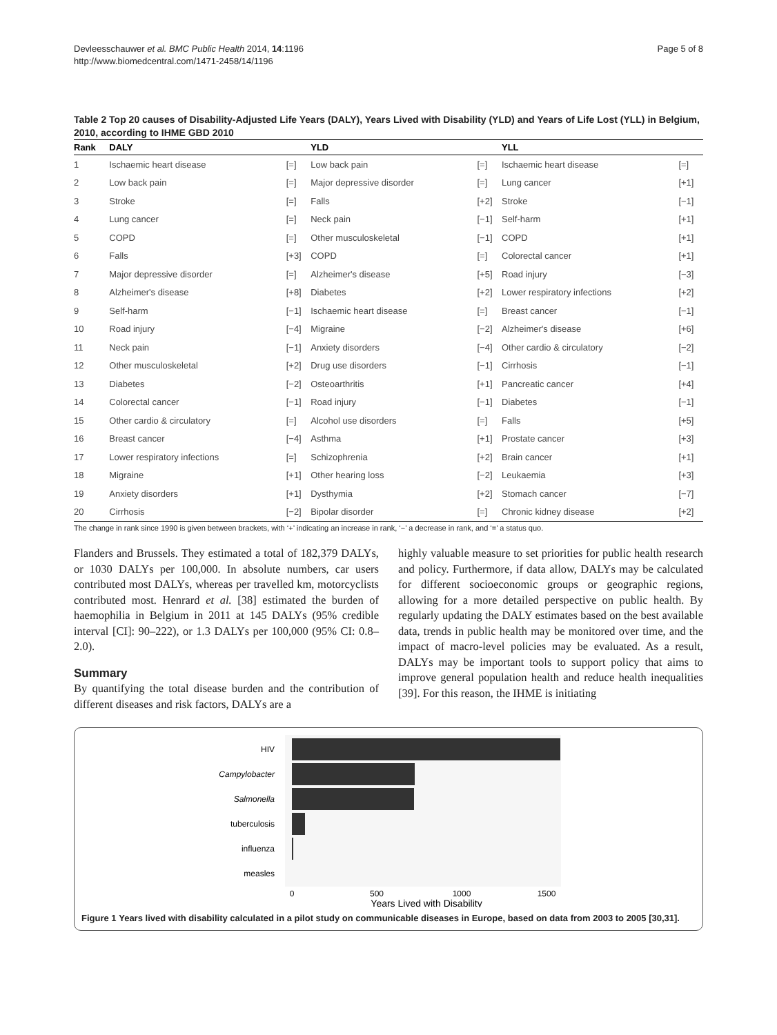Devleesschauwer et al. BMC Public Health 2014, 14:1196
http://www.biomedcentral.com/1471-2458/14/1196
Page 5 of 8
Table 2 Top 20 causes of Disability-Adjusted Life Years (DALY), Years Lived with Disability (YLD) and Years of Life Lost (YLL) in Belgium, 2010, according to IHME GBD 2010
| Rank | DALY | | YLD | | YLL | |
| --- | --- | --- | --- | --- | --- | --- |
| 1 | Ischaemic heart disease | [=] | Low back pain | [=] | Ischaemic heart disease | [=] |
| 2 | Low back pain | [=] | Major depressive disorder | [=] | Lung cancer | [+1] |
| 3 | Stroke | [=] | Falls | [+2] | Stroke | [−1] |
| 4 | Lung cancer | [=] | Neck pain | [−1] | Self-harm | [+1] |
| 5 | COPD | [=] | Other musculoskeletal | [−1] | COPD | [+1] |
| 6 | Falls | [+3] | COPD | [=] | Colorectal cancer | [+1] |
| 7 | Major depressive disorder | [=] | Alzheimer's disease | [+5] | Road injury | [−3] |
| 8 | Alzheimer's disease | [+8] | Diabetes | [+2] | Lower respiratory infections | [+2] |
| 9 | Self-harm | [−1] | Ischaemic heart disease | [=] | Breast cancer | [−1] |
| 10 | Road injury | [−4] | Migraine | [−2] | Alzheimer's disease | [+6] |
| 11 | Neck pain | [−1] | Anxiety disorders | [−4] | Other cardio & circulatory | [−2] |
| 12 | Other musculoskeletal | [+2] | Drug use disorders | [−1] | Cirrhosis | [−1] |
| 13 | Diabetes | [−2] | Osteoarthritis | [+1] | Pancreatic cancer | [+4] |
| 14 | Colorectal cancer | [−1] | Road injury | [−1] | Diabetes | [−1] |
| 15 | Other cardio & circulatory | [=] | Alcohol use disorders | [=] | Falls | [+5] |
| 16 | Breast cancer | [−4] | Asthma | [+1] | Prostate cancer | [+3] |
| 17 | Lower respiratory infections | [=] | Schizophrenia | [+2] | Brain cancer | [+1] |
| 18 | Migraine | [+1] | Other hearing loss | [−2] | Leukaemia | [+3] |
| 19 | Anxiety disorders | [+1] | Dysthymia | [+2] | Stomach cancer | [−7] |
| 20 | Cirrhosis | [−2] | Bipolar disorder | [=] | Chronic kidney disease | [+2] |
The change in rank since 1990 is given between brackets, with ‘+’ indicating an increase in rank, ‘−’ a decrease in rank, and ‘=’ a status quo.
Flanders and Brussels. They estimated a total of 182,379 DALYs, or 1030 DALYs per 100,000. In absolute numbers, car users contributed most DALYs, whereas per travelled km, motorcyclists contributed most. Henrard et al. [38] estimated the burden of haemophilia in Belgium in 2011 at 145 DALYs (95% credible interval [CI]: 90–222), or 1.3 DALYs per 100,000 (95% CI: 0.8–2.0).
Summary
By quantifying the total disease burden and the contribution of different diseases and risk factors, DALYs are a
highly valuable measure to set priorities for public health research and policy. Furthermore, if data allow, DALYs may be calculated for different socioeconomic groups or geographic regions, allowing for a more detailed perspective on public health. By regularly updating the DALY estimates based on the best available data, trends in public health may be monitored over time, and the impact of macro-level policies may be evaluated. As a result, DALYs may be important tools to support policy that aims to improve general population health and reduce health inequalities [39]. For this reason, the IHME is initiating
HIV
Campylobacter
Salmonella
tuberculosis
influenza
measles
0
500
1000
1500
Years Lived with Disability
Figure 1 Years lived with disability calculated in a pilot study on communicable diseases in Europe, based on data from 2003 to 2005 [30,31].